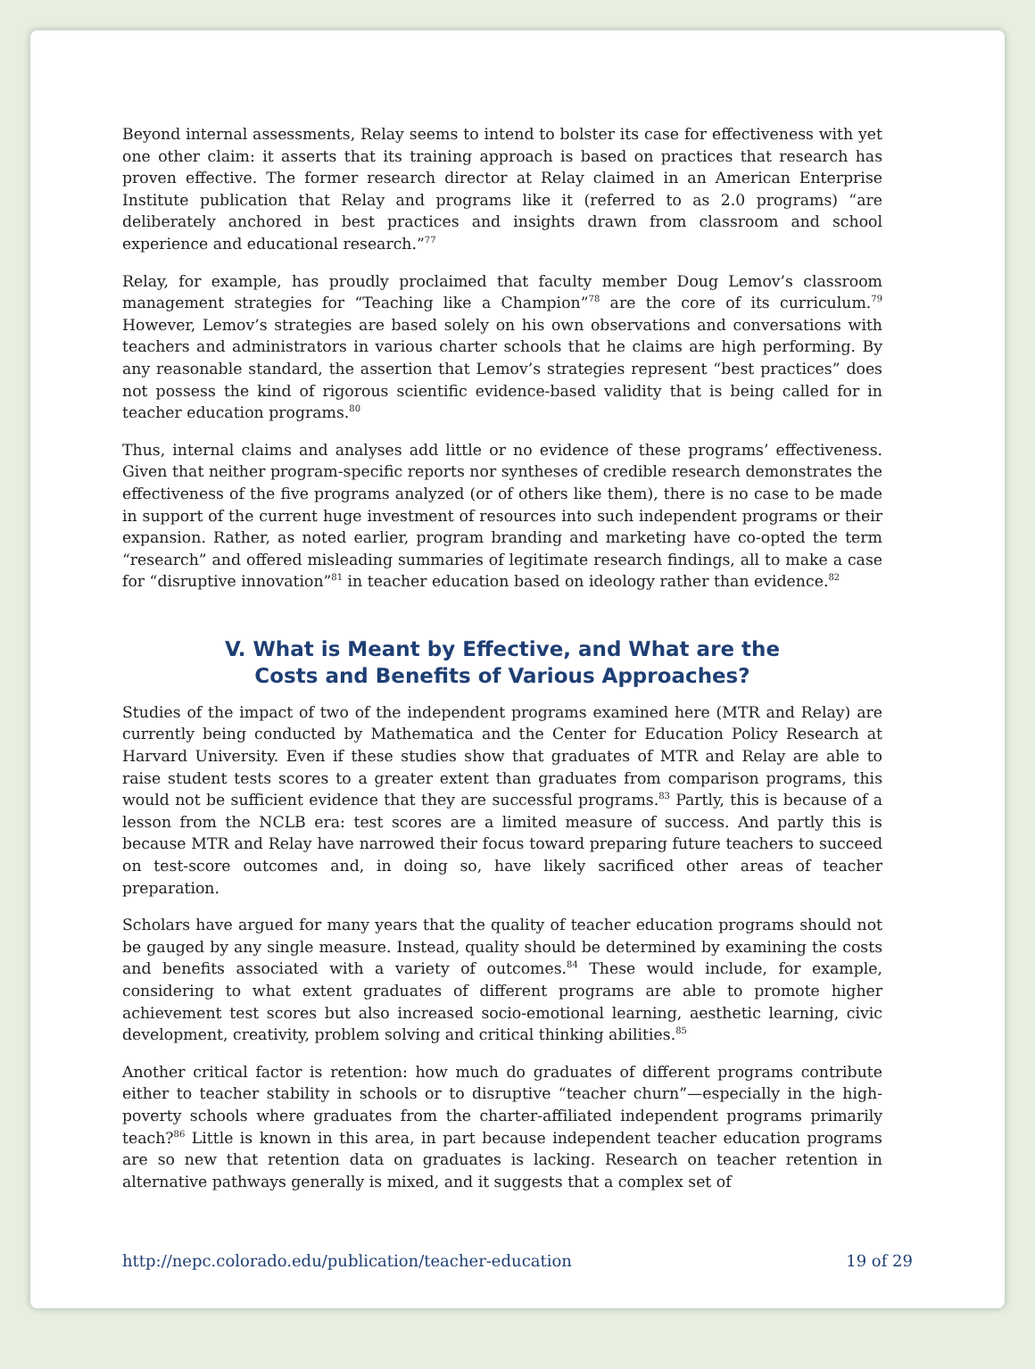Beyond internal assessments, Relay seems to intend to bolster its case for effectiveness with yet one other claim: it asserts that its training approach is based on practices that research has proven effective. The former research director at Relay claimed in an American Enterprise Institute publication that Relay and programs like it (referred to as 2.0 programs) “are deliberately anchored in best practices and insights drawn from classroom and school experience and educational research.”<sup>77</sup>
Relay, for example, has proudly proclaimed that faculty member Doug Lemov’s classroom management strategies for “Teaching like a Champion”<sup>78</sup> are the core of its curriculum.<sup>79</sup> However, Lemov’s strategies are based solely on his own observations and conversations with teachers and administrators in various charter schools that he claims are high performing. By any reasonable standard, the assertion that Lemov’s strategies represent “best practices” does not possess the kind of rigorous scientific evidence-based validity that is being called for in teacher education programs.<sup>80</sup>
Thus, internal claims and analyses add little or no evidence of these programs’ effectiveness. Given that neither program-specific reports nor syntheses of credible research demonstrates the effectiveness of the five programs analyzed (or of others like them), there is no case to be made in support of the current huge investment of resources into such independent programs or their expansion. Rather, as noted earlier, program branding and marketing have co-opted the term “research” and offered misleading summaries of legitimate research findings, all to make a case for “disruptive innovation”<sup>81</sup> in teacher education based on ideology rather than evidence.<sup>82</sup>
V. What is Meant by Effective, and What are the
Costs and Benefits of Various Approaches?
Studies of the impact of two of the independent programs examined here (MTR and Relay) are currently being conducted by Mathematica and the Center for Education Policy Research at Harvard University. Even if these studies show that graduates of MTR and Relay are able to raise student tests scores to a greater extent than graduates from comparison programs, this would not be sufficient evidence that they are successful programs.<sup>83</sup> Partly, this is because of a lesson from the NCLB era: test scores are a limited measure of success. And partly this is because MTR and Relay have narrowed their focus toward preparing future teachers to succeed on test-score outcomes and, in doing so, have likely sacrificed other areas of teacher preparation.
Scholars have argued for many years that the quality of teacher education programs should not be gauged by any single measure. Instead, quality should be determined by examining the costs and benefits associated with a variety of outcomes.<sup>84</sup> These would include, for example, considering to what extent graduates of different programs are able to promote higher achievement test scores but also increased socio-emotional learning, aesthetic learning, civic development, creativity, problem solving and critical thinking abilities.<sup>85</sup>
Another critical factor is retention: how much do graduates of different programs contribute either to teacher stability in schools or to disruptive “teacher churn”—especially in the high-poverty schools where graduates from the charter-affiliated independent programs primarily teach?<sup>86</sup> Little is known in this area, in part because independent teacher education programs are so new that retention data on graduates is lacking. Research on teacher retention in alternative pathways generally is mixed, and it suggests that a complex set of
http://nepc.colorado.edu/publication/teacher-education 19 of 29